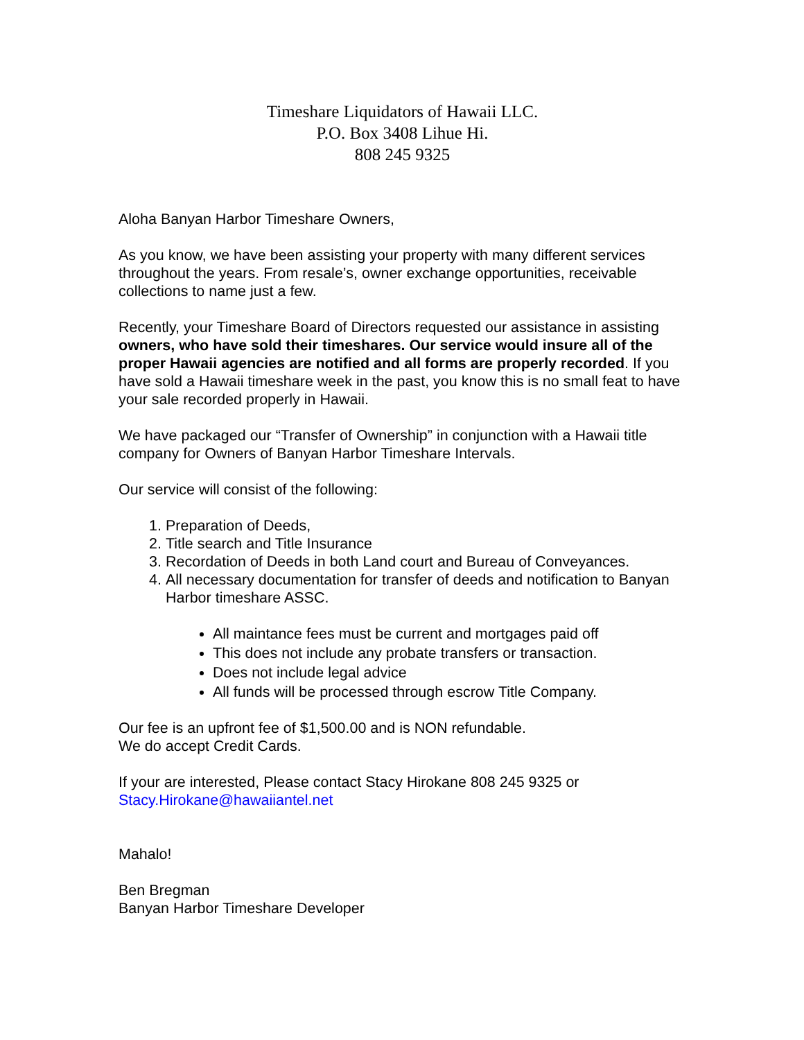Timeshare Liquidators of Hawaii LLC.
P.O. Box 3408 Lihue Hi.
808 245 9325
Aloha Banyan Harbor Timeshare Owners,
As you know, we have been assisting your property with many different services throughout the years. From resale’s, owner exchange opportunities, receivable collections to name just a few.
Recently, your Timeshare Board of Directors requested our assistance in assisting owners, who have sold their timeshares. Our service would insure all of the proper Hawaii agencies are notified and all forms are properly recorded. If you have sold a Hawaii timeshare week in the past, you know this is no small feat to have your sale recorded properly in Hawaii.
We have packaged our “Transfer of Ownership” in conjunction with a Hawaii title company for Owners of Banyan Harbor Timeshare Intervals.
Our service will consist of the following:
1. Preparation of Deeds,
2. Title search and Title Insurance
3. Recordation of Deeds in both Land court and Bureau of Conveyances.
4. All necessary documentation for transfer of deeds and notification to Banyan Harbor timeshare ASSC.
All maintance fees must be current and mortgages paid off
This does not include any probate transfers or transaction.
Does not include legal advice
All funds will be processed through escrow Title Company.
Our fee is an upfront fee of $1,500.00 and is NON refundable.
We do accept Credit Cards.
If your are interested, Please contact Stacy Hirokane 808 245 9325 or
Stacy.Hirokane@hawaiiantel.net
Mahalo!
Ben Bregman
Banyan Harbor Timeshare Developer